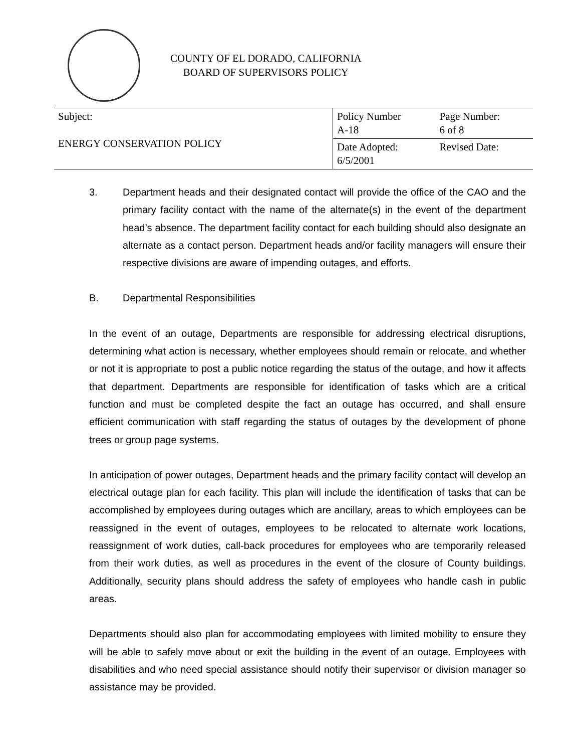COUNTY OF EL DORADO, CALIFORNIA
BOARD OF SUPERVISORS POLICY
| Subject: ENERGY CONSERVATION POLICY | Policy Number A-18 | Page Number: 6 of 8 |
| | Date Adopted: 6/5/2001 | Revised Date: |
3. Department heads and their designated contact will provide the office of the CAO and the primary facility contact with the name of the alternate(s) in the event of the department head’s absence. The department facility contact for each building should also designate an alternate as a contact person. Department heads and/or facility managers will ensure their respective divisions are aware of impending outages, and efforts.
B. Departmental Responsibilities
In the event of an outage, Departments are responsible for addressing electrical disruptions, determining what action is necessary, whether employees should remain or relocate, and whether or not it is appropriate to post a public notice regarding the status of the outage, and how it affects that department. Departments are responsible for identification of tasks which are a critical function and must be completed despite the fact an outage has occurred, and shall ensure efficient communication with staff regarding the status of outages by the development of phone trees or group page systems.
In anticipation of power outages, Department heads and the primary facility contact will develop an electrical outage plan for each facility. This plan will include the identification of tasks that can be accomplished by employees during outages which are ancillary, areas to which employees can be reassigned in the event of outages, employees to be relocated to alternate work locations, reassignment of work duties, call-back procedures for employees who are temporarily released from their work duties, as well as procedures in the event of the closure of County buildings. Additionally, security plans should address the safety of employees who handle cash in public areas.
Departments should also plan for accommodating employees with limited mobility to ensure they will be able to safely move about or exit the building in the event of an outage. Employees with disabilities and who need special assistance should notify their supervisor or division manager so assistance may be provided.